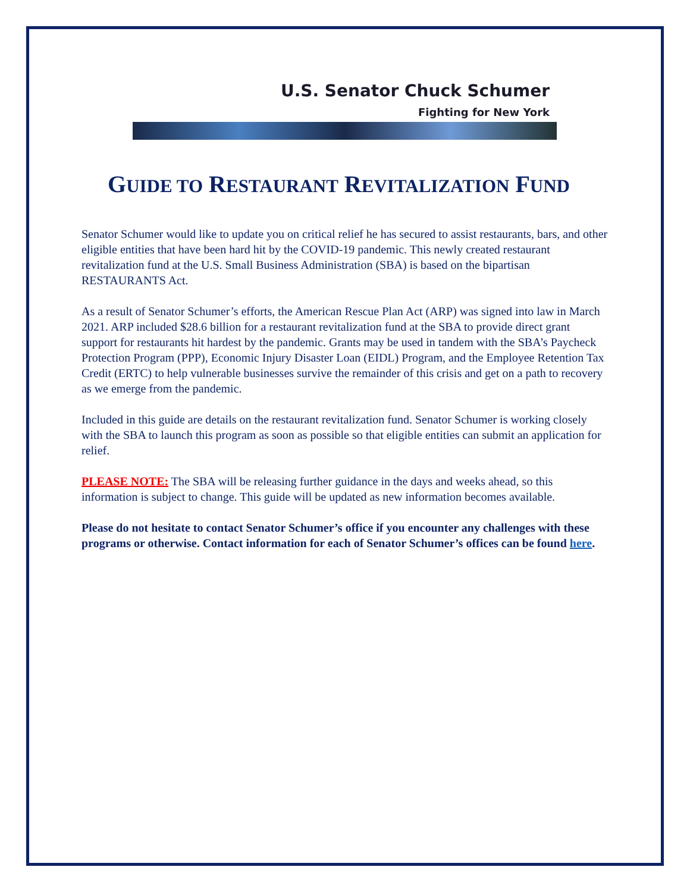U.S. Senator Chuck Schumer
Fighting for New York
GUIDE TO RESTAURANT REVITALIZATION FUND
Senator Schumer would like to update you on critical relief he has secured to assist restaurants, bars, and other eligible entities that have been hard hit by the COVID-19 pandemic. This newly created restaurant revitalization fund at the U.S. Small Business Administration (SBA) is based on the bipartisan RESTAURANTS Act.
As a result of Senator Schumer’s efforts, the American Rescue Plan Act (ARP) was signed into law in March 2021. ARP included $28.6 billion for a restaurant revitalization fund at the SBA to provide direct grant support for restaurants hit hardest by the pandemic. Grants may be used in tandem with the SBA’s Paycheck Protection Program (PPP), Economic Injury Disaster Loan (EIDL) Program, and the Employee Retention Tax Credit (ERTC) to help vulnerable businesses survive the remainder of this crisis and get on a path to recovery as we emerge from the pandemic.
Included in this guide are details on the restaurant revitalization fund. Senator Schumer is working closely with the SBA to launch this program as soon as possible so that eligible entities can submit an application for relief.
PLEASE NOTE: The SBA will be releasing further guidance in the days and weeks ahead, so this information is subject to change. This guide will be updated as new information becomes available.
Please do not hesitate to contact Senator Schumer’s office if you encounter any challenges with these programs or otherwise. Contact information for each of Senator Schumer’s offices can be found here.